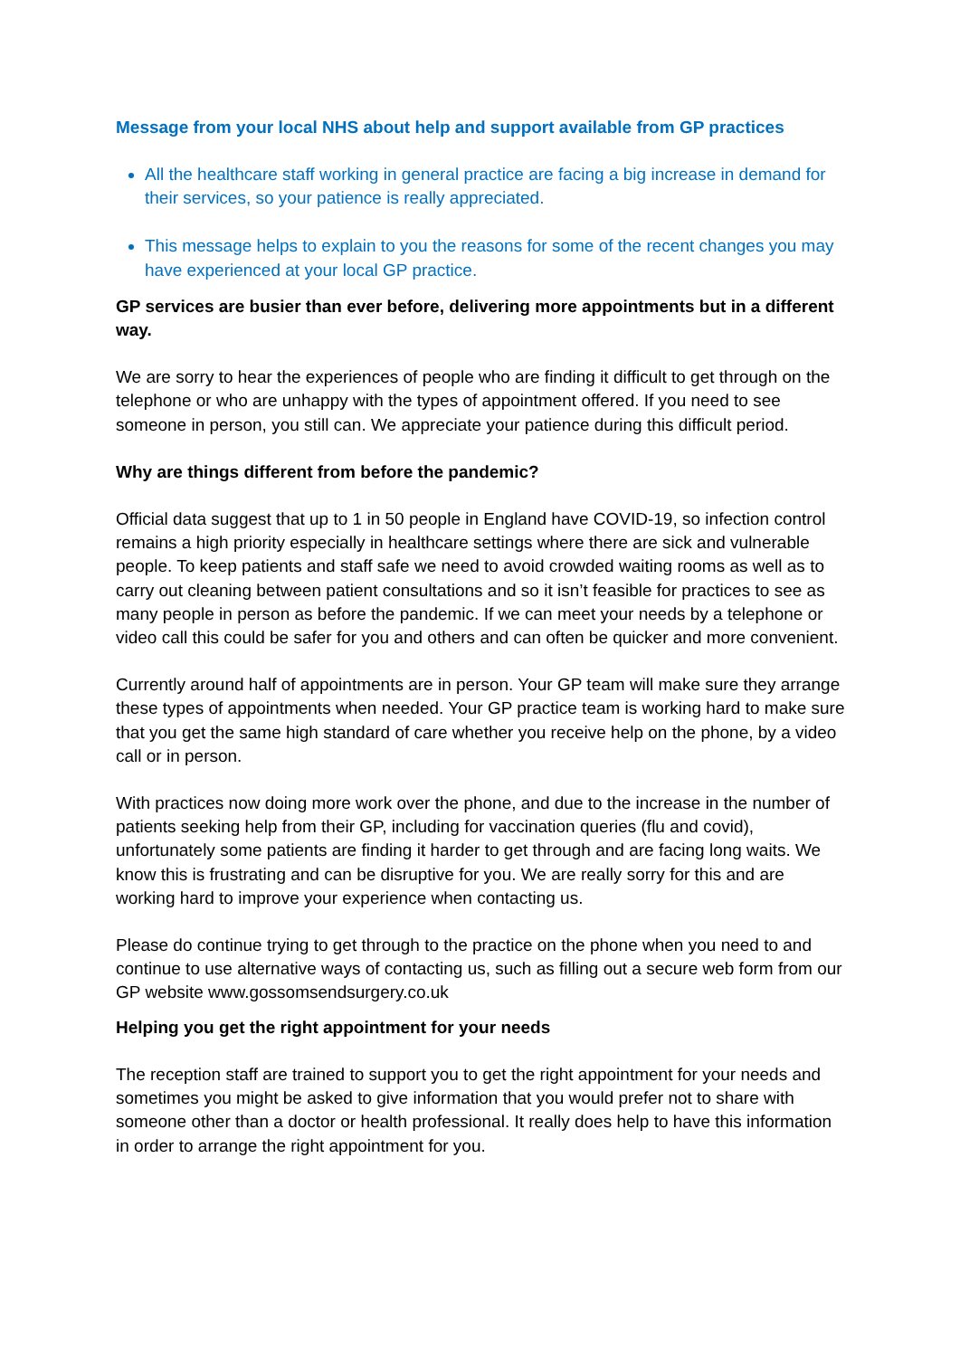Message from your local NHS about help and support available from GP practices
All the healthcare staff working in general practice are facing a big increase in demand for their services, so your patience is really appreciated.
This message helps to explain to you the reasons for some of the recent changes you may have experienced at your local GP practice.
GP services are busier than ever before, delivering more appointments but in a different way.
We are sorry to hear the experiences of people who are finding it difficult to get through on the telephone or who are unhappy with the types of appointment offered. If you need to see someone in person, you still can. We appreciate your patience during this difficult period.
Why are things different from before the pandemic?
Official data suggest that up to 1 in 50 people in England have COVID-19, so infection control remains a high priority especially in healthcare settings where there are sick and vulnerable people. To keep patients and staff safe we need to avoid crowded waiting rooms as well as to carry out cleaning between patient consultations and so it isn’t feasible for practices to see as many people in person as before the pandemic. If we can meet your needs by a telephone or video call this could be safer for you and others and can often be quicker and more convenient.
Currently around half of appointments are in person. Your GP team will make sure they arrange these types of appointments when needed. Your GP practice team is working hard to make sure that you get the same high standard of care whether you receive help on the phone, by a video call or in person.
With practices now doing more work over the phone, and due to the increase in the number of patients seeking help from their GP, including for vaccination queries (flu and covid), unfortunately some patients are finding it harder to get through and are facing long waits. We know this is frustrating and can be disruptive for you. We are really sorry for this and are working hard to improve your experience when contacting us.
Please do continue trying to get through to the practice on the phone when you need to and continue to use alternative ways of contacting us, such as filling out a secure web form from our GP website www.gossomsendsurgery.co.uk
Helping you get the right appointment for your needs
The reception staff are trained to support you to get the right appointment for your needs and sometimes you might be asked to give information that you would prefer not to share with someone other than a doctor or health professional. It really does help to have this information in order to arrange the right appointment for you.